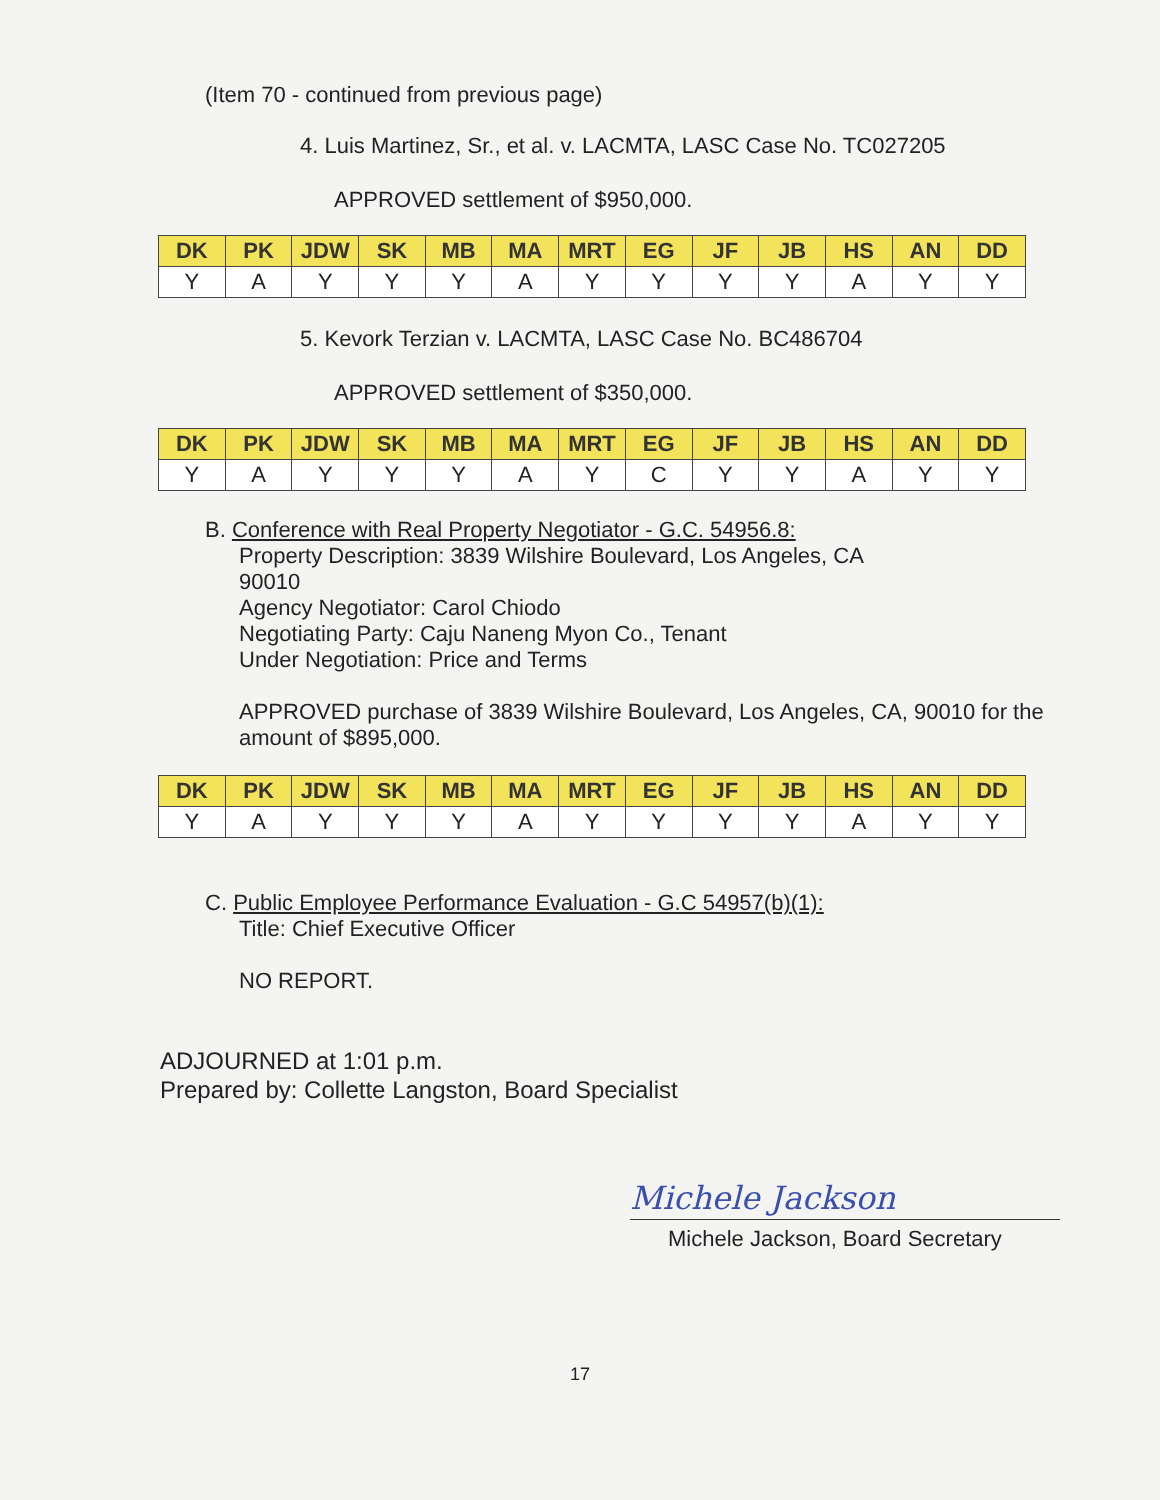(Item 70 - continued from previous page)
4. Luis Martinez, Sr., et al. v. LACMTA, LASC Case No. TC027205
APPROVED settlement of $950,000.
| DK | PK | JDW | SK | MB | MA | MRT | EG | JF | JB | HS | AN | DD |
| --- | --- | --- | --- | --- | --- | --- | --- | --- | --- | --- | --- | --- |
| Y | A | Y | Y | Y | A | Y | Y | Y | Y | A | Y | Y |
5. Kevork Terzian v. LACMTA, LASC Case No. BC486704
APPROVED settlement of $350,000.
| DK | PK | JDW | SK | MB | MA | MRT | EG | JF | JB | HS | AN | DD |
| --- | --- | --- | --- | --- | --- | --- | --- | --- | --- | --- | --- | --- |
| Y | A | Y | Y | Y | A | Y | C | Y | Y | A | Y | Y |
B. Conference with Real Property Negotiator - G.C. 54956.8:
Property Description: 3839 Wilshire Boulevard, Los Angeles, CA 90010
Agency Negotiator: Carol Chiodo
Negotiating Party: Caju Naneng Myon Co., Tenant
Under Negotiation: Price and Terms
APPROVED purchase of 3839 Wilshire Boulevard, Los Angeles, CA, 90010 for the amount of $895,000.
| DK | PK | JDW | SK | MB | MA | MRT | EG | JF | JB | HS | AN | DD |
| --- | --- | --- | --- | --- | --- | --- | --- | --- | --- | --- | --- | --- |
| Y | A | Y | Y | Y | A | Y | Y | Y | Y | A | Y | Y |
C. Public Employee Performance Evaluation - G.C 54957(b)(1):
Title: Chief Executive Officer
NO REPORT.
ADJOURNED at 1:01 p.m.
Prepared by: Collette Langston, Board Specialist
Michele Jackson
Michele Jackson, Board Secretary
17